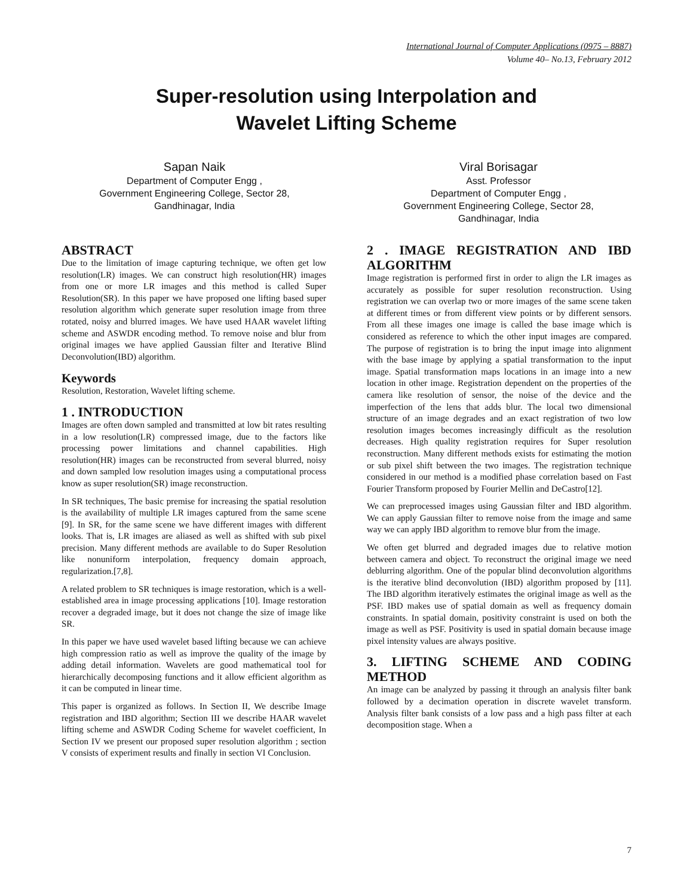International Journal of Computer Applications (0975 – 8887)
Volume 40– No.13, February 2012
Super-resolution using Interpolation and
Wavelet Lifting Scheme
Sapan Naik
Department of Computer Engg ,
Government Engineering College, Sector 28,
Gandhinagar, India
Viral Borisagar
Asst. Professor
Department of Computer Engg ,
Government Engineering College, Sector 28,
Gandhinagar, India
ABSTRACT
Due to the limitation of image capturing technique, we often get low resolution(LR) images. We can construct high resolution(HR) images from one or more LR images and this method is called Super Resolution(SR). In this paper we have proposed one lifting based super resolution algorithm which generate super resolution image from three rotated, noisy and blurred images. We have used HAAR wavelet lifting scheme and ASWDR encoding method. To remove noise and blur from original images we have applied Gaussian filter and Iterative Blind Deconvolution(IBD) algorithm.
Keywords
Resolution, Restoration, Wavelet lifting scheme.
1 . INTRODUCTION
Images are often down sampled and transmitted at low bit rates resulting in a low resolution(LR) compressed image, due to the factors like processing power limitations and channel capabilities. High resolution(HR) images can be reconstructed from several blurred, noisy and down sampled low resolution images using a computational process know as super resolution(SR) image reconstruction.
In SR techniques, The basic premise for increasing the spatial resolution is the availability of multiple LR images captured from the same scene [9]. In SR, for the same scene we have different images with different looks. That is, LR images are aliased as well as shifted with sub pixel precision. Many different methods are available to do Super Resolution like nonuniform interpolation, frequency domain approach, regularization.[7,8].
A related problem to SR techniques is image restoration, which is a well-established area in image processing applications [10]. Image restoration recover a degraded image, but it does not change the size of image like SR.
In this paper we have used wavelet based lifting because we can achieve high compression ratio as well as improve the quality of the image by adding detail information. Wavelets are good mathematical tool for hierarchically decomposing functions and it allow efficient algorithm as it can be computed in linear time.
This paper is organized as follows. In Section II, We describe Image registration and IBD algorithm; Section III we describe HAAR wavelet lifting scheme and ASWDR Coding Scheme for wavelet coefficient, In Section IV we present our proposed super resolution algorithm ; section V consists of experiment results and finally in section VI Conclusion.
2 . IMAGE REGISTRATION AND IBD ALGORITHM
Image registration is performed first in order to align the LR images as accurately as possible for super resolution reconstruction. Using registration we can overlap two or more images of the same scene taken at different times or from different view points or by different sensors. From all these images one image is called the base image which is considered as reference to which the other input images are compared. The purpose of registration is to bring the input image into alignment with the base image by applying a spatial transformation to the input image. Spatial transformation maps locations in an image into a new location in other image. Registration dependent on the properties of the camera like resolution of sensor, the noise of the device and the imperfection of the lens that adds blur. The local two dimensional structure of an image degrades and an exact registration of two low resolution images becomes increasingly difficult as the resolution decreases. High quality registration requires for Super resolution reconstruction. Many different methods exists for estimating the motion or sub pixel shift between the two images. The registration technique considered in our method is a modified phase correlation based on Fast Fourier Transform proposed by Fourier Mellin and DeCastro[12].
We can preprocessed images using Gaussian filter and IBD algorithm. We can apply Gaussian filter to remove noise from the image and same way we can apply IBD algorithm to remove blur from the image.
We often get blurred and degraded images due to relative motion between camera and object. To reconstruct the original image we need deblurring algorithm. One of the popular blind deconvolution algorithms is the iterative blind deconvolution (IBD) algorithm proposed by [11]. The IBD algorithm iteratively estimates the original image as well as the PSF. IBD makes use of spatial domain as well as frequency domain constraints. In spatial domain, positivity constraint is used on both the image as well as PSF. Positivity is used in spatial domain because image pixel intensity values are always positive.
3. LIFTING SCHEME AND CODING METHOD
An image can be analyzed by passing it through an analysis filter bank followed by a decimation operation in discrete wavelet transform. Analysis filter bank consists of a low pass and a high pass filter at each decomposition stage. When a
7